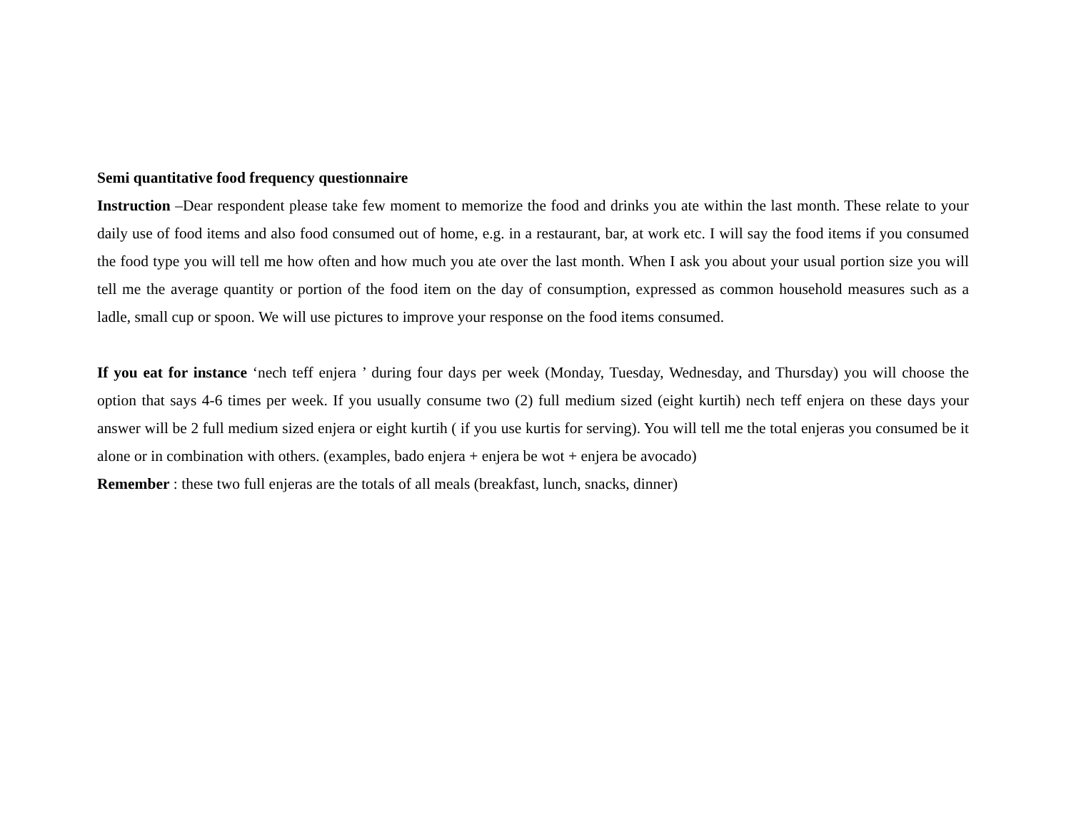Semi quantitative food frequency questionnaire
Instruction –Dear respondent please take few moment to memorize the food and drinks you ate within the last month. These relate to your daily use of food items and also food consumed out of home, e.g. in a restaurant, bar, at work etc. I will say the food items if you consumed the food type you will tell me how often and how much you ate over the last month. When I ask you about your usual portion size you will tell me the average quantity or portion of the food item on the day of consumption, expressed as common household measures such as a ladle, small cup or spoon. We will use pictures to improve your response on the food items consumed.
If you eat for instance ‘nech teff enjera ’ during four days per week (Monday, Tuesday, Wednesday, and Thursday) you will choose the option that says 4-6 times per week. If you usually consume two (2) full medium sized (eight kurtih) nech teff enjera on these days your answer will be 2 full medium sized enjera or eight kurtih ( if you use kurtis for serving). You will tell me the total enjeras you consumed be it alone or in combination with others. (examples, bado enjera + enjera be wot + enjera be avocado)
Remember : these two full enjeras are the totals of all meals (breakfast, lunch, snacks, dinner)